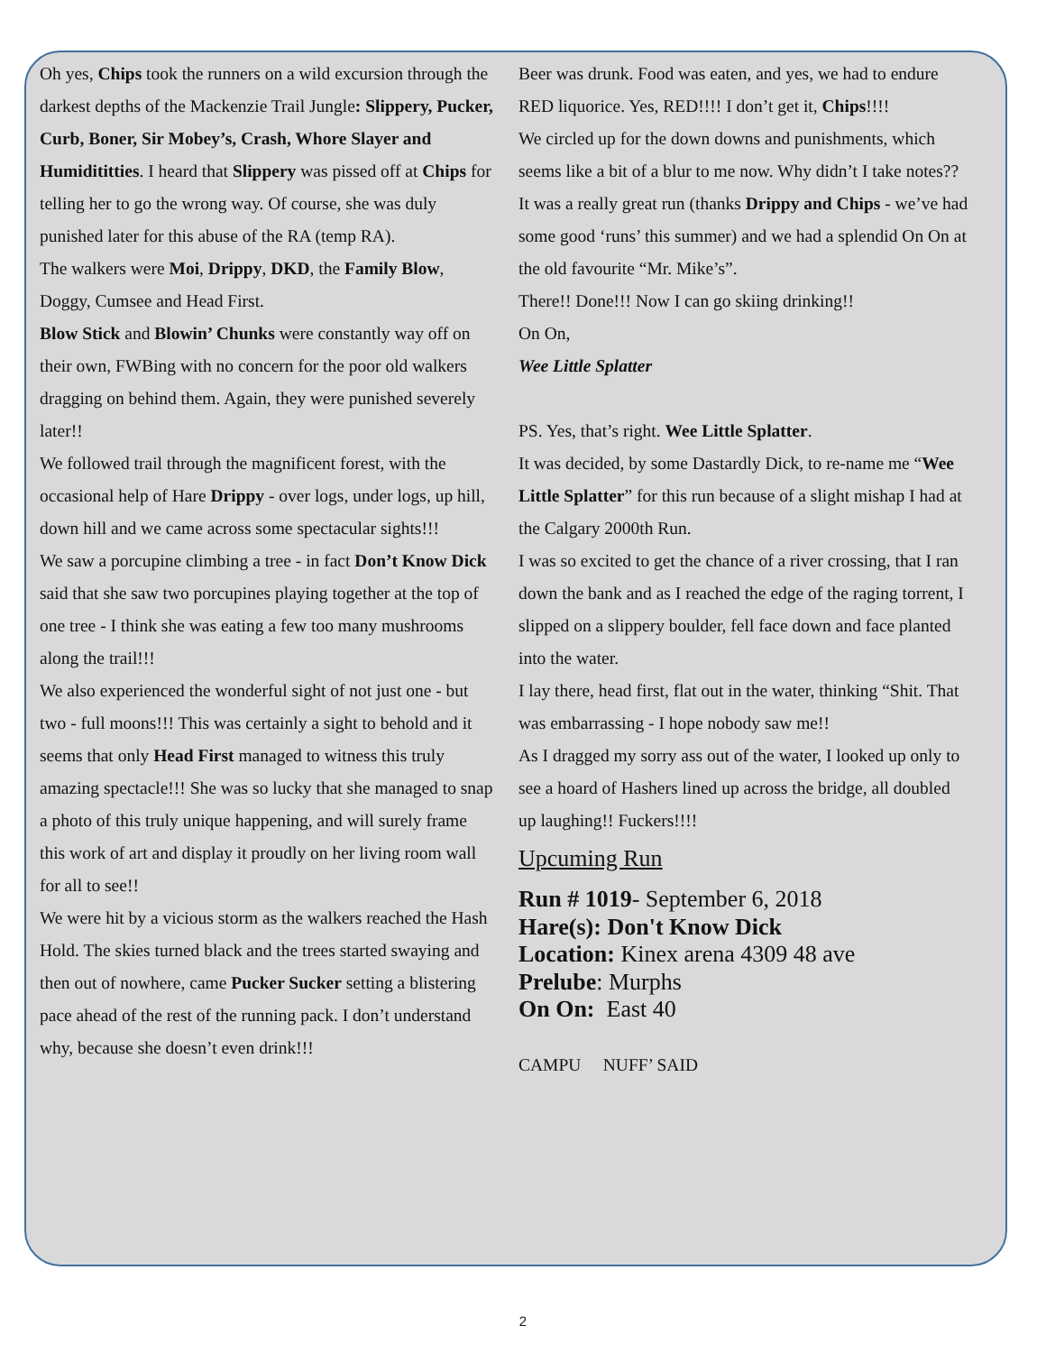Oh yes, Chips took the runners on a wild excursion through the darkest depths of the Mackenzie Trail Jungle: Slippery, Pucker, Curb, Boner, Sir Mobey’s, Crash, Whore Slayer and Humidititties. I heard that Slippery was pissed off at Chips for telling her to go the wrong way. Of course, she was duly punished later for this abuse of the RA (temp RA).
The walkers were Moi, Drippy, DKD, the Family Blow, Doggy, Cumsee and Head First.
Blow Stick and Blowin’ Chunks were constantly way off on their own, FWBing with no concern for the poor old walkers dragging on behind them. Again, they were punished severely later!!
We followed trail through the magnificent forest, with the occasional help of Hare Drippy - over logs, under logs, up hill, down hill and we came across some spectacular sights!!!
We saw a porcupine climbing a tree - in fact Don’t Know Dick said that she saw two porcupines playing together at the top of one tree - I think she was eating a few too many mushrooms along the trail!!!
We also experienced the wonderful sight of not just one - but two - full moons!!! This was certainly a sight to behold and it seems that only Head First managed to witness this truly amazing spectacle!!! She was so lucky that she managed to snap a photo of this truly unique happening, and will surely frame this work of art and display it proudly on her living room wall for all to see!!
We were hit by a vicious storm as the walkers reached the Hash Hold. The skies turned black and the trees started swaying and then out of nowhere, came Pucker Sucker setting a blistering pace ahead of the rest of the running pack. I don’t understand why, because she doesn’t even drink!!!
Beer was drunk. Food was eaten, and yes, we had to endure RED liquorice. Yes, RED!!!! I don’t get it, Chips!!!!
We circled up for the down downs and punishments, which seems like a bit of a blur to me now. Why didn’t I take notes??
It was a really great run (thanks Drippy and Chips - we’ve had some good ‘runs’ this summer) and we had a splendid On On at the old favourite “Mr. Mike’s”.
There!! Done!!! Now I can go skiing drinking!!
On On,
Wee Little Splatter
PS. Yes, that’s right. Wee Little Splatter.
It was decided, by some Dastardly Dick, to re-name me “Wee Little Splatter” for this run because of a slight mishap I had at the Calgary 2000th Run.
I was so excited to get the chance of a river crossing, that I ran down the bank and as I reached the edge of the raging torrent, I slipped on a slippery boulder, fell face down and face planted into the water.
I lay there, head first, flat out in the water, thinking “Shit. That was embarrassing - I hope nobody saw me!!
As I dragged my sorry ass out of the water, I looked up only to see a hoard of Hashers lined up across the bridge, all doubled up laughing!! Fuckers!!!!
Upcuming Run
Run # 1019- September 6, 2018
Hare(s): Don't Know Dick
Location: Kinex arena 4309 48 ave
Prelube: Murphs
On On: East 40
CAMPU NUFF’ SAID
2